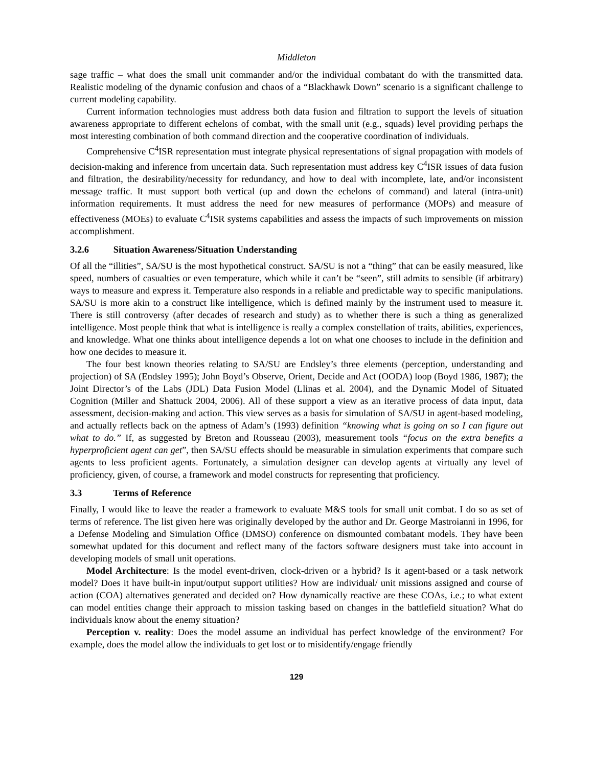Middleton
sage traffic – what does the small unit commander and/or the individual combatant do with the transmitted data. Realistic modeling of the dynamic confusion and chaos of a “Blackhawk Down” scenario is a significant challenge to current modeling capability.
Current information technologies must address both data fusion and filtration to support the levels of situation awareness appropriate to different echelons of combat, with the small unit (e.g., squads) level providing perhaps the most interesting combination of both command direction and the cooperative coordination of individuals.
Comprehensive C<sup>4</sup>ISR representation must integrate physical representations of signal propagation with models of decision-making and inference from uncertain data. Such representation must address key C<sup>4</sup>ISR issues of data fusion and filtration, the desirability/necessity for redundancy, and how to deal with incomplete, late, and/or inconsistent message traffic. It must support both vertical (up and down the echelons of command) and lateral (intra-unit) information requirements. It must address the need for new measures of performance (MOPs) and measure of effectiveness (MOEs) to evaluate C<sup>4</sup>ISR systems capabilities and assess the impacts of such improvements on mission accomplishment.
3.2.6 Situation Awareness/Situation Understanding
Of all the “illities”, SA/SU is the most hypothetical construct. SA/SU is not a “thing” that can be easily measured, like speed, numbers of casualties or even temperature, which while it can’t be “seen”, still admits to sensible (if arbitrary) ways to measure and express it. Temperature also responds in a reliable and predictable way to specific manipulations. SA/SU is more akin to a construct like intelligence, which is defined mainly by the instrument used to measure it. There is still controversy (after decades of research and study) as to whether there is such a thing as generalized intelligence. Most people think that what is intelligence is really a complex constellation of traits, abilities, experiences, and knowledge. What one thinks about intelligence depends a lot on what one chooses to include in the definition and how one decides to measure it.
The four best known theories relating to SA/SU are Endsley’s three elements (perception, understanding and projection) of SA (Endsley 1995); John Boyd’s Observe, Orient, Decide and Act (OODA) loop (Boyd 1986, 1987); the Joint Director’s of the Labs (JDL) Data Fusion Model (Llinas et al. 2004), and the Dynamic Model of Situated Cognition (Miller and Shattuck 2004, 2006). All of these support a view as an iterative process of data input, data assessment, decision-making and action. This view serves as a basis for simulation of SA/SU in agent-based modeling, and actually reflects back on the aptness of Adam’s (1993) definition “knowing what is going on so I can figure out what to do.” If, as suggested by Breton and Rousseau (2003), measurement tools “focus on the extra benefits a hyperproficient agent can get”, then SA/SU effects should be measurable in simulation experiments that compare such agents to less proficient agents. Fortunately, a simulation designer can develop agents at virtually any level of proficiency, given, of course, a framework and model constructs for representing that proficiency.
3.3 Terms of Reference
Finally, I would like to leave the reader a framework to evaluate M&S tools for small unit combat. I do so as set of terms of reference. The list given here was originally developed by the author and Dr. George Mastroianni in 1996, for a Defense Modeling and Simulation Office (DMSO) conference on dismounted combatant models. They have been somewhat updated for this document and reflect many of the factors software designers must take into account in developing models of small unit operations.
Model Architecture: Is the model event-driven, clock-driven or a hybrid? Is it agent-based or a task network model? Does it have built-in input/output support utilities? How are individual/ unit missions assigned and course of action (COA) alternatives generated and decided on? How dynamically reactive are these COAs, i.e.; to what extent can model entities change their approach to mission tasking based on changes in the battlefield situation? What do individuals know about the enemy situation?
Perception v. reality: Does the model assume an individual has perfect knowledge of the environment? For example, does the model allow the individuals to get lost or to misidentify/engage friendly
129